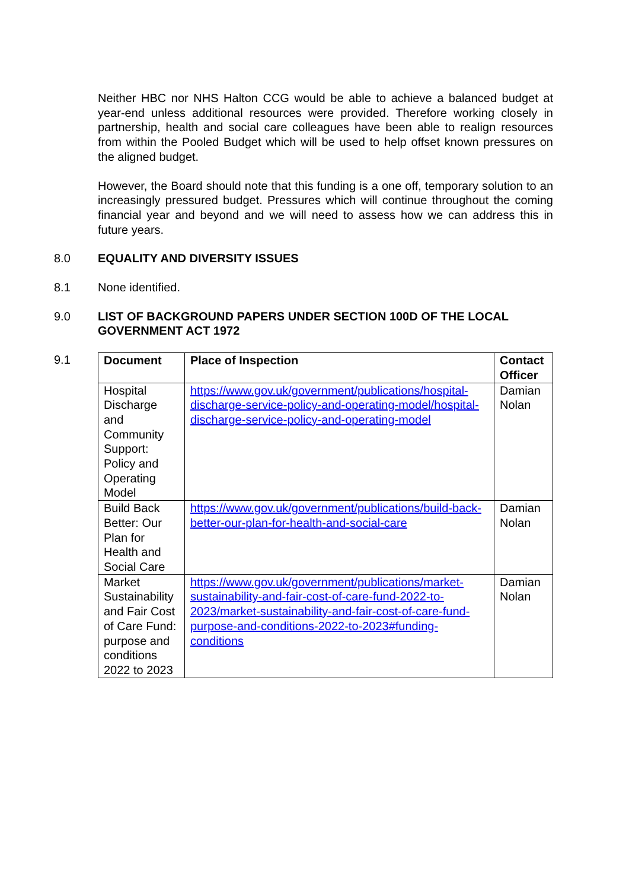Neither HBC nor NHS Halton CCG would be able to achieve a balanced budget at year-end unless additional resources were provided. Therefore working closely in partnership, health and social care colleagues have been able to realign resources from within the Pooled Budget which will be used to help offset known pressures on the aligned budget.
However, the Board should note that this funding is a one off, temporary solution to an increasingly pressured budget. Pressures which will continue throughout the coming financial year and beyond and we will need to assess how we can address this in future years.
8.0
EQUALITY AND DIVERSITY ISSUES
8.1 None identified.
9.0
LIST OF BACKGROUND PAPERS UNDER SECTION 100D OF THE LOCAL GOVERNMENT ACT 1972
9.1
| Document | Place of Inspection | Contact Officer |
| --- | --- | --- |
| Hospital Discharge and Community Support: Policy and Operating Model | https://www.gov.uk/government/publications/hospital-discharge-service-policy-and-operating-model/hospital-discharge-service-policy-and-operating-model | Damian Nolan |
| Build Back Better: Our Plan for Health and Social Care | https://www.gov.uk/government/publications/build-back-better-our-plan-for-health-and-social-care | Damian Nolan |
| Market Sustainability and Fair Cost of Care Fund: purpose and conditions 2022 to 2023 | https://www.gov.uk/government/publications/market-sustainability-and-fair-cost-of-care-fund-2022-to-2023/market-sustainability-and-fair-cost-of-care-fund-purpose-and-conditions-2022-to-2023#funding-conditions | Damian Nolan |